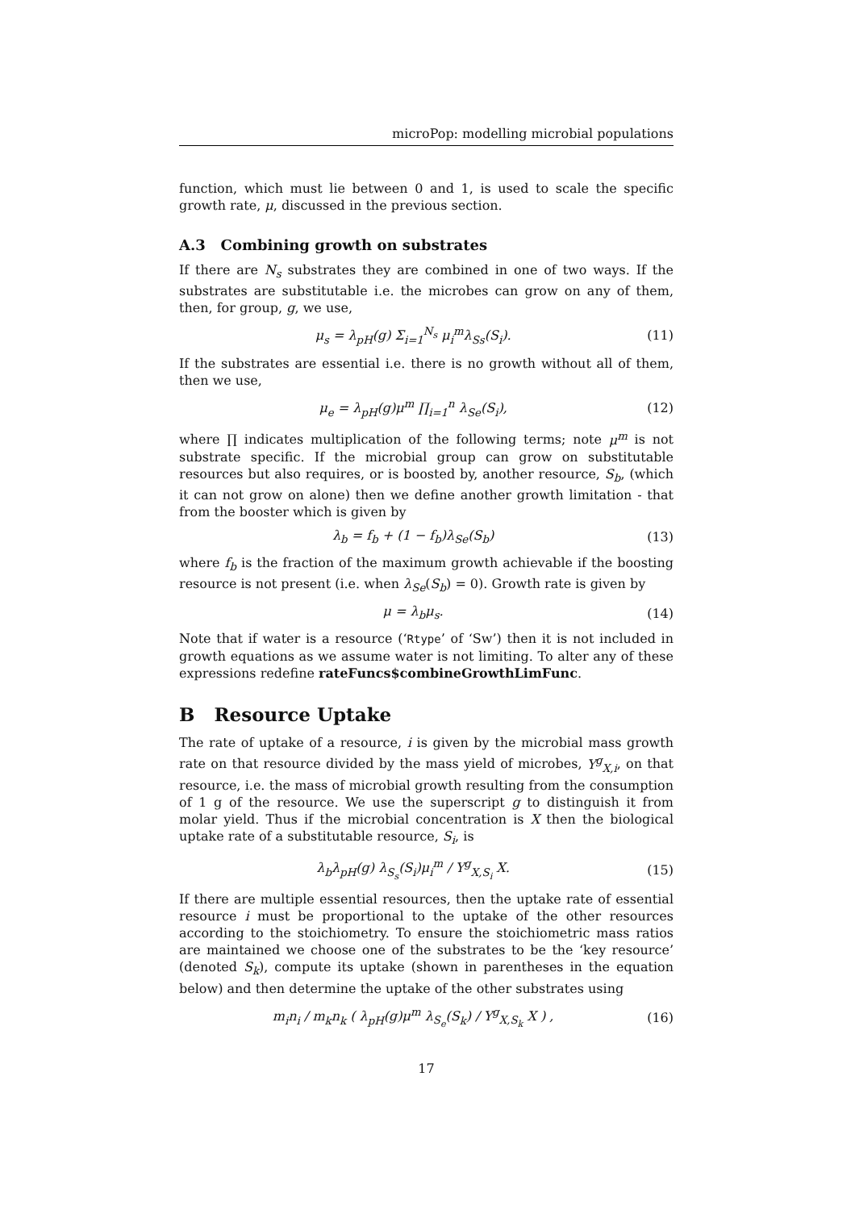microPop: modelling microbial populations
function, which must lie between 0 and 1, is used to scale the specific growth rate, μ, discussed in the previous section.
A.3 Combining growth on substrates
If there are N<sub>s</sub> substrates they are combined in one of two ways. If the substrates are substitutable i.e. the microbes can grow on any of them, then, for group, g, we use,
μ<sub>s</sub> = λ<sub>pH</sub>(g) Σ<sub>i=1</sub><sup>N<sub>s</sub></sup> μ<sub>i</sub><sup>m</sup>λ<sub>Ss</sub>(S<sub>i</sub>). (11)
If the substrates are essential i.e. there is no growth without all of them, then we use,
μ<sub>e</sub> = λ<sub>pH</sub>(g)μ<sup>m</sup> ∏<sub>i=1</sub><sup>n</sup> λ<sub>Se</sub>(S<sub>i</sub>), (12)
where ∏ indicates multiplication of the following terms; note μ<sup>m</sup> is not substrate specific. If the microbial group can grow on substitutable resources but also requires, or is boosted by, another resource, S<sub>b</sub>, (which it can not grow on alone) then we define another growth limitation - that from the booster which is given by
λ<sub>b</sub> = f<sub>b</sub> + (1 − f<sub>b</sub>)λ<sub>Se</sub>(S<sub>b</sub>) (13)
where f<sub>b</sub> is the fraction of the maximum growth achievable if the boosting resource is not present (i.e. when λ<sub>Se</sub>(S<sub>b</sub>) = 0). Growth rate is given by
μ = λ<sub>b</sub>μ<sub>s</sub>. (14)
Note that if water is a resource (‘Rtype’ of ‘Sw’) then it is not included in growth equations as we assume water is not limiting. To alter any of these expressions redefine rateFuncs$combineGrowthLimFunc.
B Resource Uptake
The rate of uptake of a resource, i is given by the microbial mass growth rate on that resource divided by the mass yield of microbes, Y<sup>g</sup><sub>X,i</sub>, on that resource, i.e. the mass of microbial growth resulting from the consumption of 1 g of the resource. We use the superscript g to distinguish it from molar yield. Thus if the microbial concentration is X then the biological uptake rate of a substitutable resource, S<sub>i</sub>, is
λ<sub>b</sub>λ<sub>pH</sub>(g) λ<sub>S<sub>s</sub></sub>(S<sub>i</sub>)μ<sub>i</sub><sup>m</sup> / Y<sup>g</sup><sub>X,S<sub>i</sub></sub> X. (15)
If there are multiple essential resources, then the uptake rate of essential resource i must be proportional to the uptake of the other resources according to the stoichiometry. To ensure the stoichiometric mass ratios are maintained we choose one of the substrates to be the ‘key resource’ (denoted S<sub>k</sub>), compute its uptake (shown in parentheses in the equation below) and then determine the uptake of the other substrates using
m<sub>i</sub>n<sub>i</sub> / m<sub>k</sub>n<sub>k</sub> ( λ<sub>pH</sub>(g)μ<sup>m</sup> λ<sub>S<sub>e</sub></sub>(S<sub>k</sub>) / Y<sup>g</sup><sub>X,S<sub>k</sub></sub> X ) , (16)
17